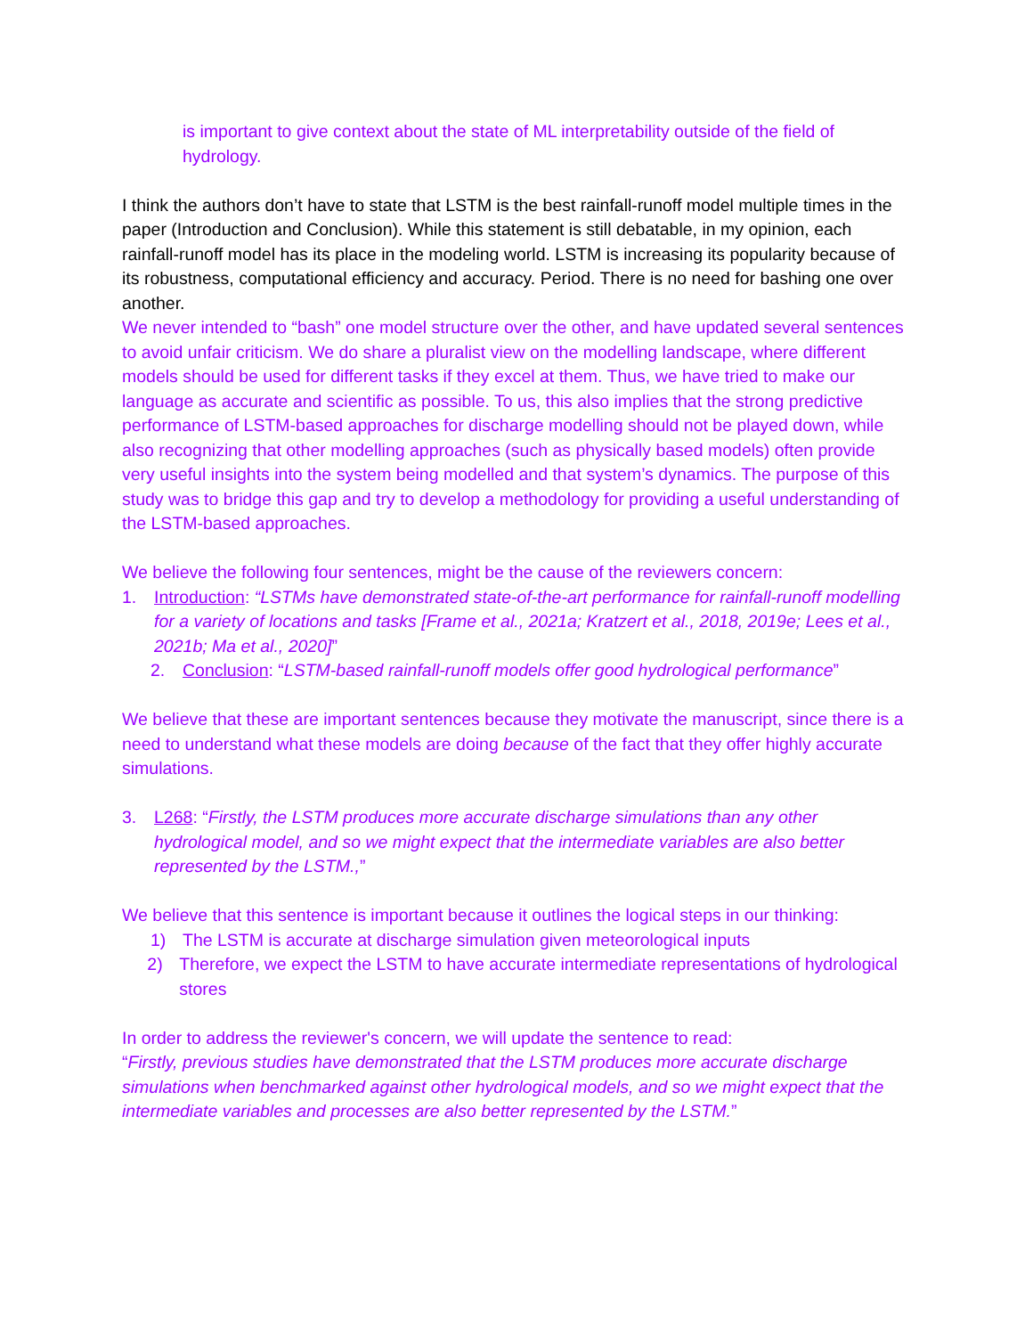is important to give context about the state of ML interpretability outside of the field of hydrology.
I think the authors don’t have to state that LSTM is the best rainfall-runoff model multiple times in the paper (Introduction and Conclusion). While this statement is still debatable, in my opinion, each rainfall-runoff model has its place in the modeling world. LSTM is increasing its popularity because of its robustness, computational efficiency and accuracy. Period. There is no need for bashing one over another.
We never intended to “bash” one model structure over the other, and have updated several sentences to avoid unfair criticism. We do share a pluralist view on the modelling landscape, where different models should be used for different tasks if they excel at them. Thus, we have tried to make our language as accurate and scientific as possible. To us, this also implies that the strong predictive performance of LSTM-based approaches for discharge modelling should not be played down, while also recognizing that other modelling approaches (such as physically based models) often provide very useful insights into the system being modelled and that system’s dynamics. The purpose of this study was to bridge this gap and try to develop a methodology for providing a useful understanding of the LSTM-based approaches.
We believe the following four sentences, might be the cause of the reviewers concern:
1. Introduction: “LSTMs have demonstrated state-of-the-art performance for rainfall-runoff modelling for a variety of locations and tasks [Frame et al., 2021a; Kratzert et al., 2018, 2019e; Lees et al., 2021b; Ma et al., 2020]”
2. Conclusion: “LSTM-based rainfall-runoff models offer good hydrological performance”
We believe that these are important sentences because they motivate the manuscript, since there is a need to understand what these models are doing because of the fact that they offer highly accurate simulations.
3. L268: “Firstly, the LSTM produces more accurate discharge simulations than any other hydrological model, and so we might expect that the intermediate variables are also better represented by the LSTM.,”
We believe that this sentence is important because it outlines the logical steps in our thinking:
1) The LSTM is accurate at discharge simulation given meteorological inputs
2) Therefore, we expect the LSTM to have accurate intermediate representations of hydrological stores
In order to address the reviewer's concern, we will update the sentence to read:
“Firstly, previous studies have demonstrated that the LSTM produces more accurate discharge simulations when benchmarked against other hydrological models, and so we might expect that the intermediate variables and processes are also better represented by the LSTM.”